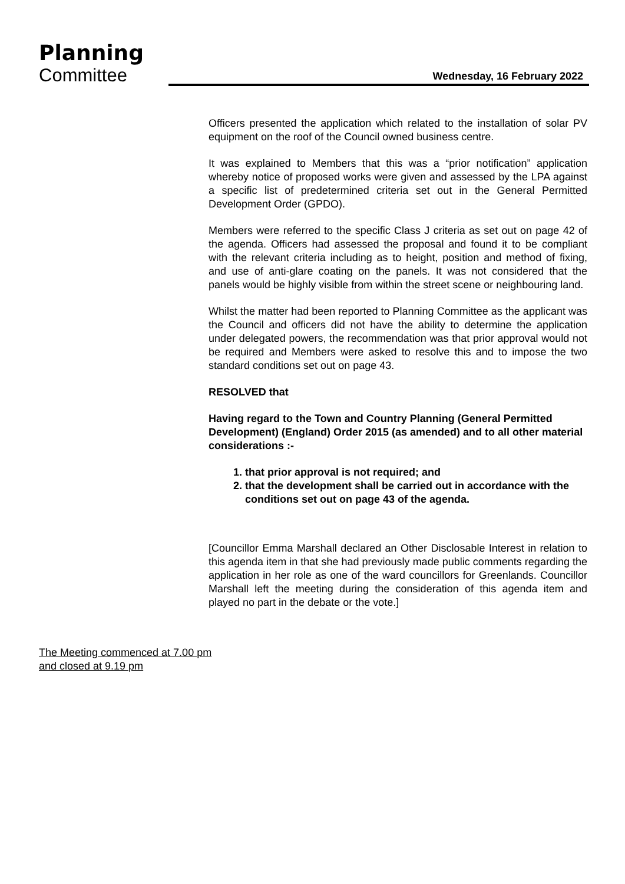Planning
Committee
Wednesday, 16 February 2022
Officers presented the application which related to the installation of solar PV equipment on the roof of the Council owned business centre.
It was explained to Members that this was a “prior notification” application whereby notice of proposed works were given and assessed by the LPA against a specific list of predetermined criteria set out in the General Permitted Development Order (GPDO).
Members were referred to the specific Class J criteria as set out on page 42 of the agenda. Officers had assessed the proposal and found it to be compliant with the relevant criteria including as to height, position and method of fixing, and use of anti-glare coating on the panels. It was not considered that the panels would be highly visible from within the street scene or neighbouring land.
Whilst the matter had been reported to Planning Committee as the applicant was the Council and officers did not have the ability to determine the application under delegated powers, the recommendation was that prior approval would not be required and Members were asked to resolve this and to impose the two standard conditions set out on page 43.
RESOLVED that
Having regard to the Town and Country Planning (General Permitted Development) (England) Order 2015 (as amended) and to all other material considerations :-
1. that prior approval is not required; and
2. that the development shall be carried out in accordance with the conditions set out on page 43 of the agenda.
[Councillor Emma Marshall declared an Other Disclosable Interest in relation to this agenda item in that she had previously made public comments regarding the application in her role as one of the ward councillors for Greenlands. Councillor Marshall left the meeting during the consideration of this agenda item and played no part in the debate or the vote.]
The Meeting commenced at 7.00 pm
and closed at 9.19 pm